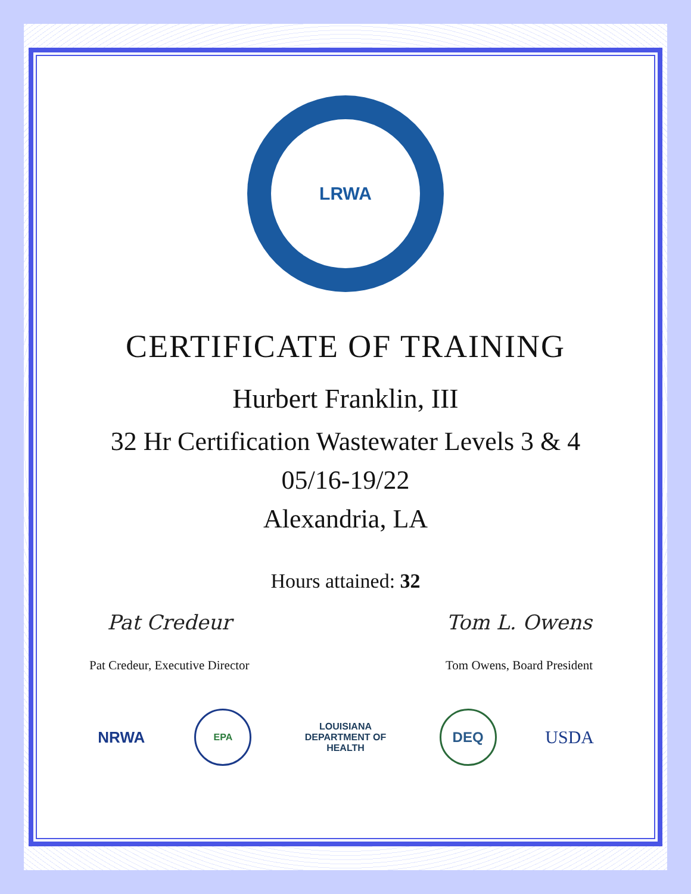LRWA
CERTIFICATE OF TRAINING
Hurbert Franklin, III
32 Hr Certification Wastewater Levels 3 & 4
05/16-19/22
Alexandria, LA
Hours attained: 32
Pat Credeur
Pat Credeur, Executive Director
Tom L. Owens
Tom Owens, Board President
NRWA
EPA
LOUISIANA DEPARTMENT OF HEALTH
DEQ
USDA